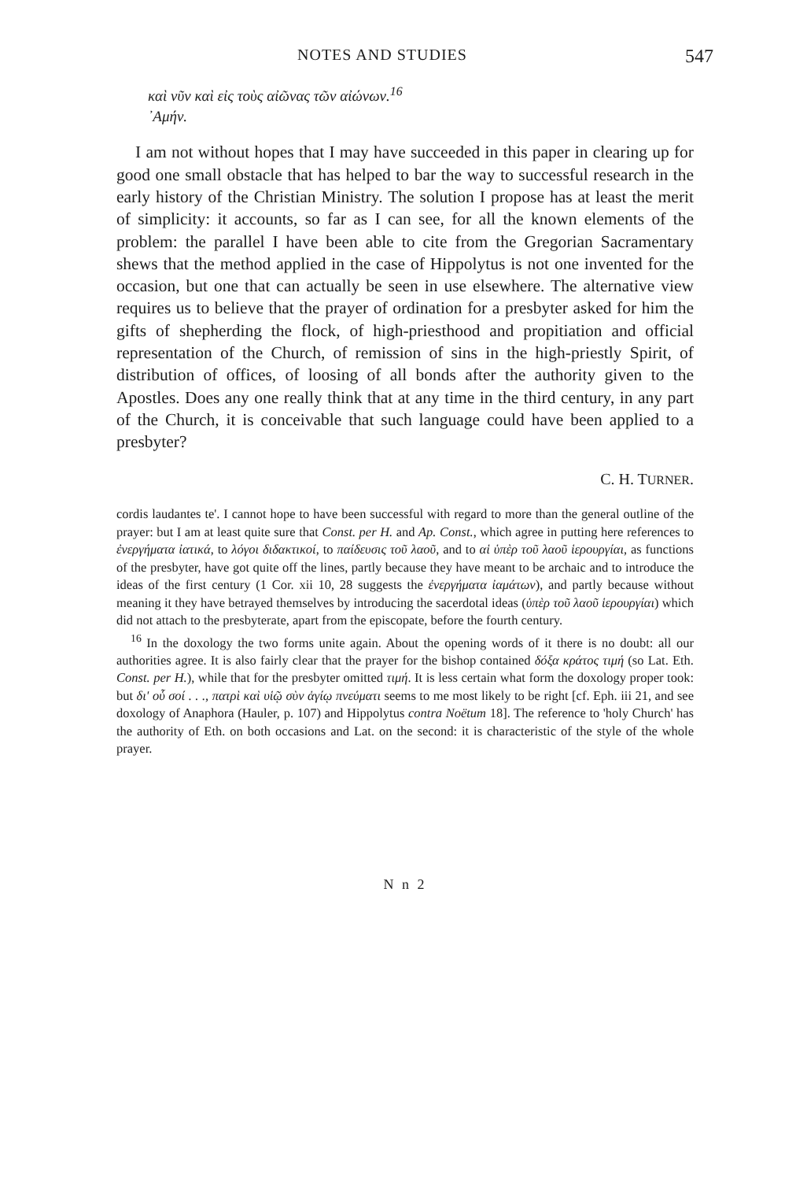NOTES AND STUDIES 547
καὶ νῦν καὶ εἰς τοὺς αἰῶνας τῶν αἰώνων.<sup>16</sup>
᾿Αμήν.
I am not without hopes that I may have succeeded in this paper in clearing up for good one small obstacle that has helped to bar the way to successful research in the early history of the Christian Ministry. The solution I propose has at least the merit of simplicity: it accounts, so far as I can see, for all the known elements of the problem: the parallel I have been able to cite from the Gregorian Sacramentary shews that the method applied in the case of Hippolytus is not one invented for the occasion, but one that can actually be seen in use elsewhere. The alternative view requires us to believe that the prayer of ordination for a presbyter asked for him the gifts of shepherding the flock, of high-priesthood and propitiation and official representation of the Church, of remission of sins in the high-priestly Spirit, of distribution of offices, of loosing of all bonds after the authority given to the Apostles. Does any one really think that at any time in the third century, in any part of the Church, it is conceivable that such language could have been applied to a presbyter?
C. H. TURNER.
cordis laudantes te'. I cannot hope to have been successful with regard to more than the general outline of the prayer: but I am at least quite sure that Const. per H. and Ap. Const., which agree in putting here references to ἐνεργήματα ἰατικά, to λόγοι διδακτικοί, to παίδευσις τοῦ λαοῦ, and to αἱ ὑπὲρ τοῦ λαοῦ ἱερουργίαι, as functions of the presbyter, have got quite off the lines, partly because they have meant to be archaic and to introduce the ideas of the first century (1 Cor. xii 10, 28 suggests the ἐνεργήματα ἰαμάτων), and partly because without meaning it they have betrayed themselves by introducing the sacerdotal ideas (ὑπὲρ τοῦ λαοῦ ἱερουργίαι) which did not attach to the presbyterate, apart from the episcopate, before the fourth century.
<sup>16</sup> In the doxology the two forms unite again. About the opening words of it there is no doubt: all our authorities agree. It is also fairly clear that the prayer for the bishop contained δόξα κράτος τιμή (so Lat. Eth. Const. per H.), while that for the presbyter omitted τιμή. It is less certain what form the doxology proper took: but δι' οὗ σοί . . ., πατρὶ καὶ υἱῷ σὺν ἁγίῳ πνεύματι seems to me most likely to be right [cf. Eph. iii 21, and see doxology of Anaphora (Hauler, p. 107) and Hippolytus contra Noëtum 18]. The reference to 'holy Church' has the authority of Eth. on both occasions and Lat. on the second: it is characteristic of the style of the whole prayer.
N n 2